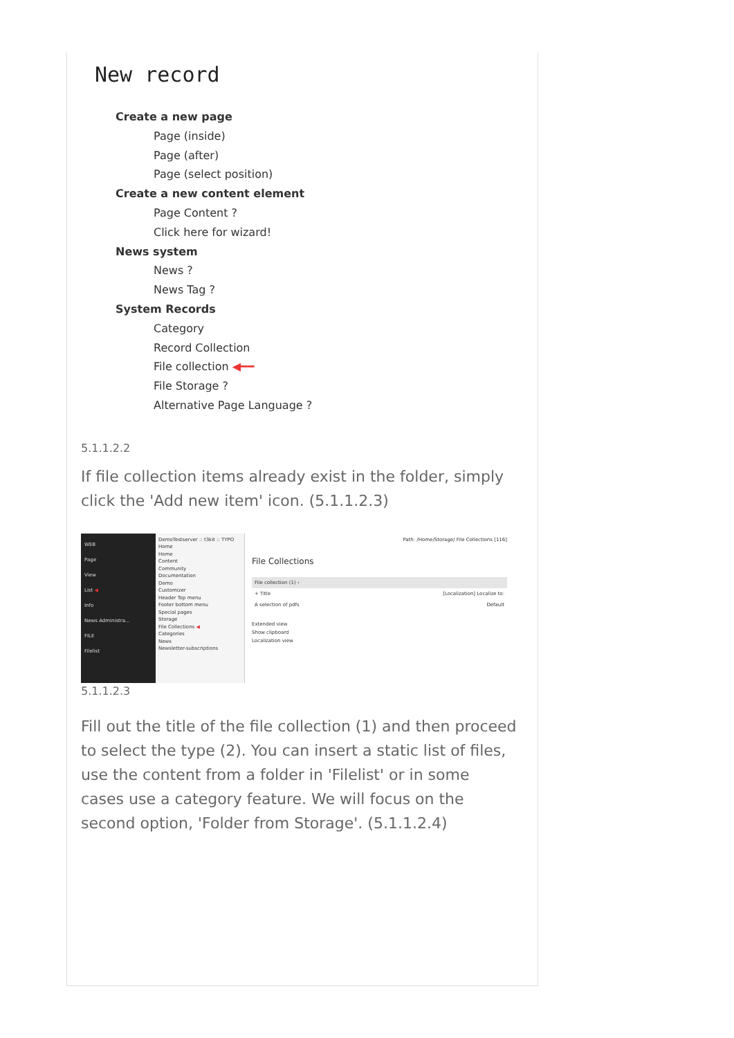New record
Create a new page
Page (inside)
Page (after)
Page (select position)
Create a new content element
Page Content ?
Click here for wizard!
News system
News ?
News Tag ?
System Records
Category
Record Collection
File collection ◀━━
File Storage ?
Alternative Page Language ?
5.1.1.2.2
If file collection items already exist in the folder, simply click the 'Add new item' icon. (5.1.1.2.3)
WEB
Page
View
List ◀
Info
News Administra...
FILE
Filelist
DemoTestserver :: t3kit :: TYPO
Home
Home
Content
Community
Documentation
Demo
Customizer
Header Top menu
Footer bottom menu
Special pages
Storage
File Collections ◀
Categories
News
Newsletter-subscriptions
Path: /Home/Storage/ File Collections [116]
File Collections
File collection (1) ›
+ Title [Localization] Localize to:
A selection of pdfs Default
Extended view
Show clipboard
Localization view
5.1.1.2.3
Fill out the title of the file collection (1) and then proceed to select the type (2). You can insert a static list of files, use the content from a folder in 'Filelist' or in some cases use a category feature. We will focus on the second option, 'Folder from Storage'. (5.1.1.2.4)